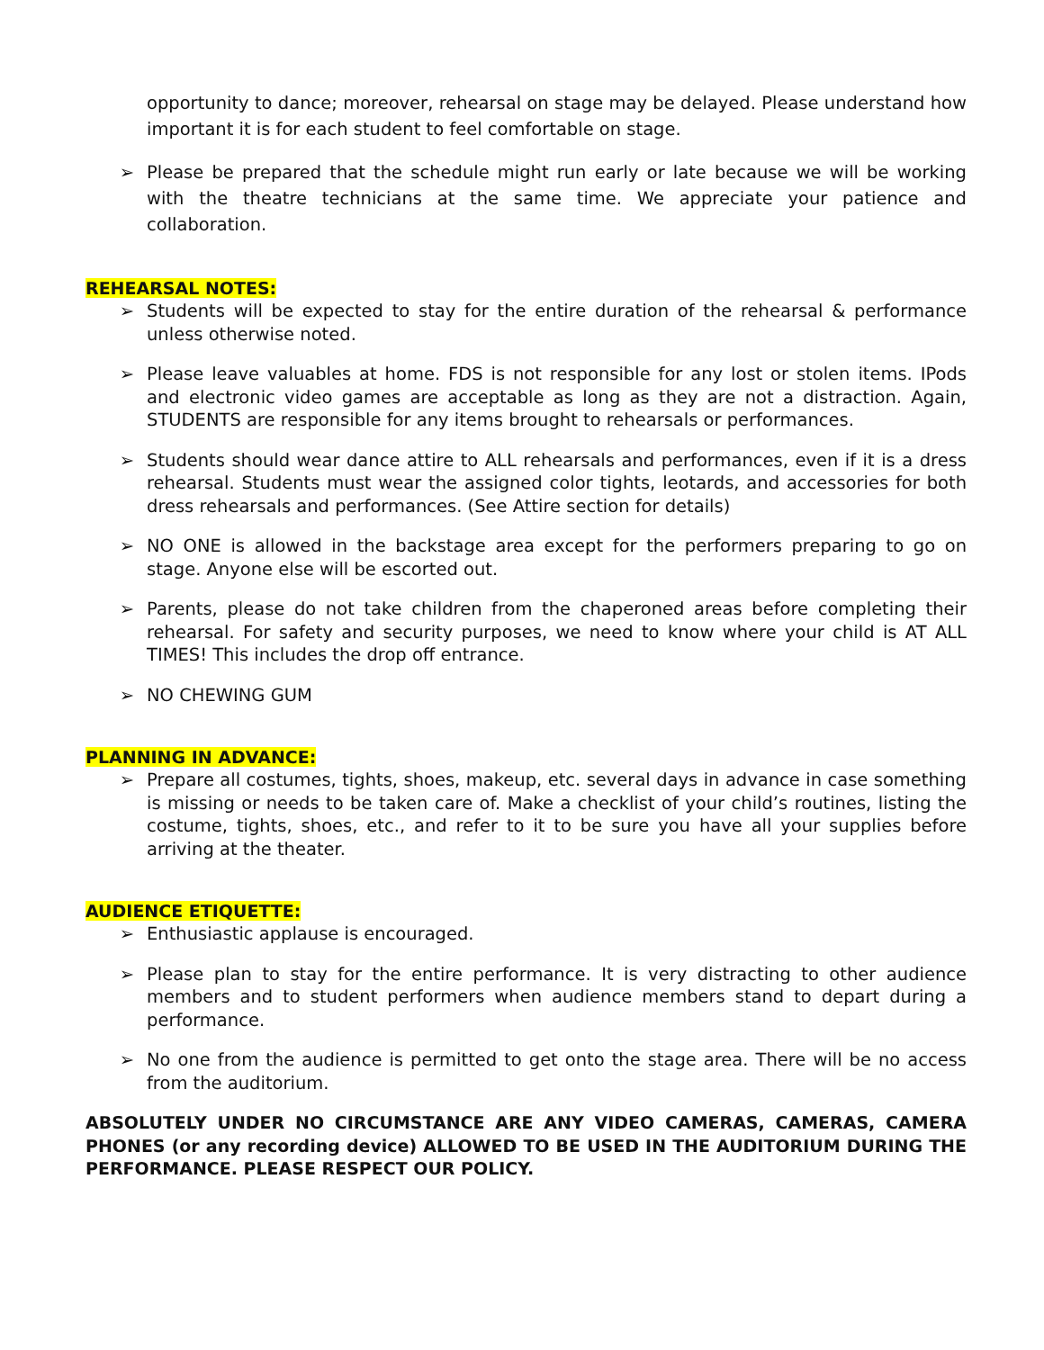opportunity to dance; moreover, rehearsal on stage may be delayed. Please understand how important it is for each student to feel comfortable on stage.
➢ Please be prepared that the schedule might run early or late because we will be working with the theatre technicians at the same time. We appreciate your patience and collaboration.
REHEARSAL NOTES:
➢ Students will be expected to stay for the entire duration of the rehearsal & performance unless otherwise noted.
➢ Please leave valuables at home. FDS is not responsible for any lost or stolen items. IPods and electronic video games are acceptable as long as they are not a distraction. Again, STUDENTS are responsible for any items brought to rehearsals or performances.
➢ Students should wear dance attire to ALL rehearsals and performances, even if it is a dress rehearsal. Students must wear the assigned color tights, leotards, and accessories for both dress rehearsals and performances. (See Attire section for details)
➢ NO ONE is allowed in the backstage area except for the performers preparing to go on stage. Anyone else will be escorted out.
➢ Parents, please do not take children from the chaperoned areas before completing their rehearsal. For safety and security purposes, we need to know where your child is AT ALL TIMES! This includes the drop off entrance.
➢ NO CHEWING GUM
PLANNING IN ADVANCE:
➢ Prepare all costumes, tights, shoes, makeup, etc. several days in advance in case something is missing or needs to be taken care of. Make a checklist of your child’s routines, listing the costume, tights, shoes, etc., and refer to it to be sure you have all your supplies before arriving at the theater.
AUDIENCE ETIQUETTE:
➢ Enthusiastic applause is encouraged.
➢ Please plan to stay for the entire performance. It is very distracting to other audience members and to student performers when audience members stand to depart during a performance.
➢ No one from the audience is permitted to get onto the stage area. There will be no access from the auditorium.
ABSOLUTELY UNDER NO CIRCUMSTANCE ARE ANY VIDEO CAMERAS, CAMERAS, CAMERA PHONES (or any recording device) ALLOWED TO BE USED IN THE AUDITORIUM DURING THE PERFORMANCE. PLEASE RESPECT OUR POLICY.